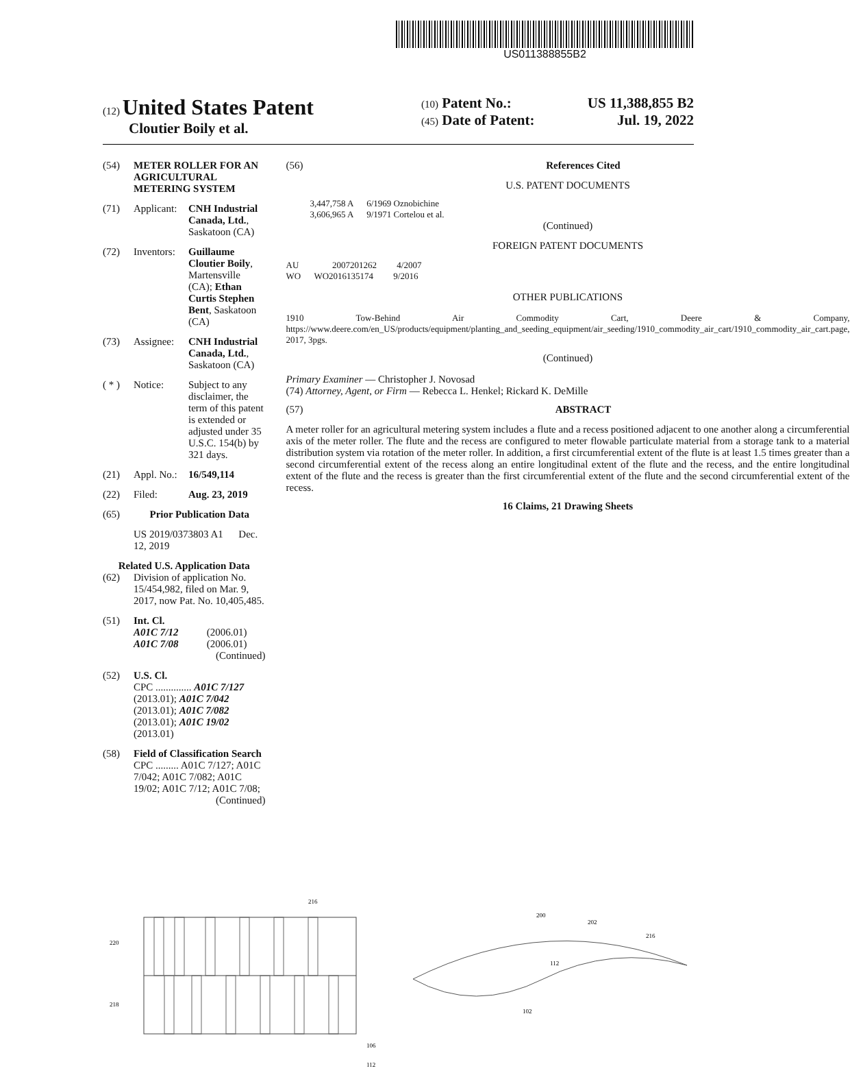US011388855B2
(12) United States Patent
Cloutier Boily et al.
(10) Patent No.: US 11,388,855 B2
(45) Date of Patent: Jul. 19, 2022
(54) METER ROLLER FOR AN AGRICULTURAL METERING SYSTEM
(71) Applicant: CNH Industrial Canada, Ltd., Saskatoon (CA)
(72) Inventors: Guillaume Cloutier Boily, Martensville (CA); Ethan Curtis Stephen Bent, Saskatoon (CA)
(73) Assignee: CNH Industrial Canada, Ltd., Saskatoon (CA)
( * ) Notice: Subject to any disclaimer, the term of this patent is extended or adjusted under 35 U.S.C. 154(b) by 321 days.
(21) Appl. No.: 16/549,114
(22) Filed: Aug. 23, 2019
(65) Prior Publication Data
US 2019/0373803 A1 Dec. 12, 2019
Related U.S. Application Data
(62) Division of application No. 15/454,982, filed on Mar. 9, 2017, now Pat. No. 10,405,485.
(51) Int. Cl.
A01C 7/12 (2006.01)
A01C 7/08 (2006.01)
(Continued)
(52) U.S. Cl.
CPC .............. A01C 7/127 (2013.01); A01C 7/042 (2013.01); A01C 7/082 (2013.01); A01C 19/02 (2013.01)
(58) Field of Classification Search
CPC ......... A01C 7/127; A01C 7/042; A01C 7/082; A01C 19/02; A01C 7/12; A01C 7/08;
(Continued)
(56) References Cited
U.S. PATENT DOCUMENTS
3,447,758 A 6/1969 Oznobichine
3,606,965 A 9/1971 Cortelou et al.
(Continued)
FOREIGN PATENT DOCUMENTS
AU 2007201262 4/2007
WO WO2016135174 9/2016
OTHER PUBLICATIONS
1910 Tow-Behind Air Commodity Cart, Deere & Company, https://www.deere.com/en_US/products/equipment/planting_and_seeding_equipment/air_seeding/1910_commodity_air_cart/1910_commodity_air_cart.page, 2017, 3pgs.
(Continued)
Primary Examiner — Christopher J. Novosad
(74) Attorney, Agent, or Firm — Rebecca L. Henkel; Rickard K. DeMille
(57) ABSTRACT
A meter roller for an agricultural metering system includes a flute and a recess positioned adjacent to one another along a circumferential axis of the meter roller. The flute and the recess are configured to meter flowable particulate material from a storage tank to a material distribution system via rotation of the meter roller. In addition, a first circumferential extent of the flute is at least 1.5 times greater than a second circumferential extent of the recess along an entire longitudinal extent of the flute and the recess, and the entire longitudinal extent of the flute and the recess is greater than the first circumferential extent of the flute and the second circumferential extent of the recess.
16 Claims, 21 Drawing Sheets
220
218
216
106
112
200
202
216
112
102